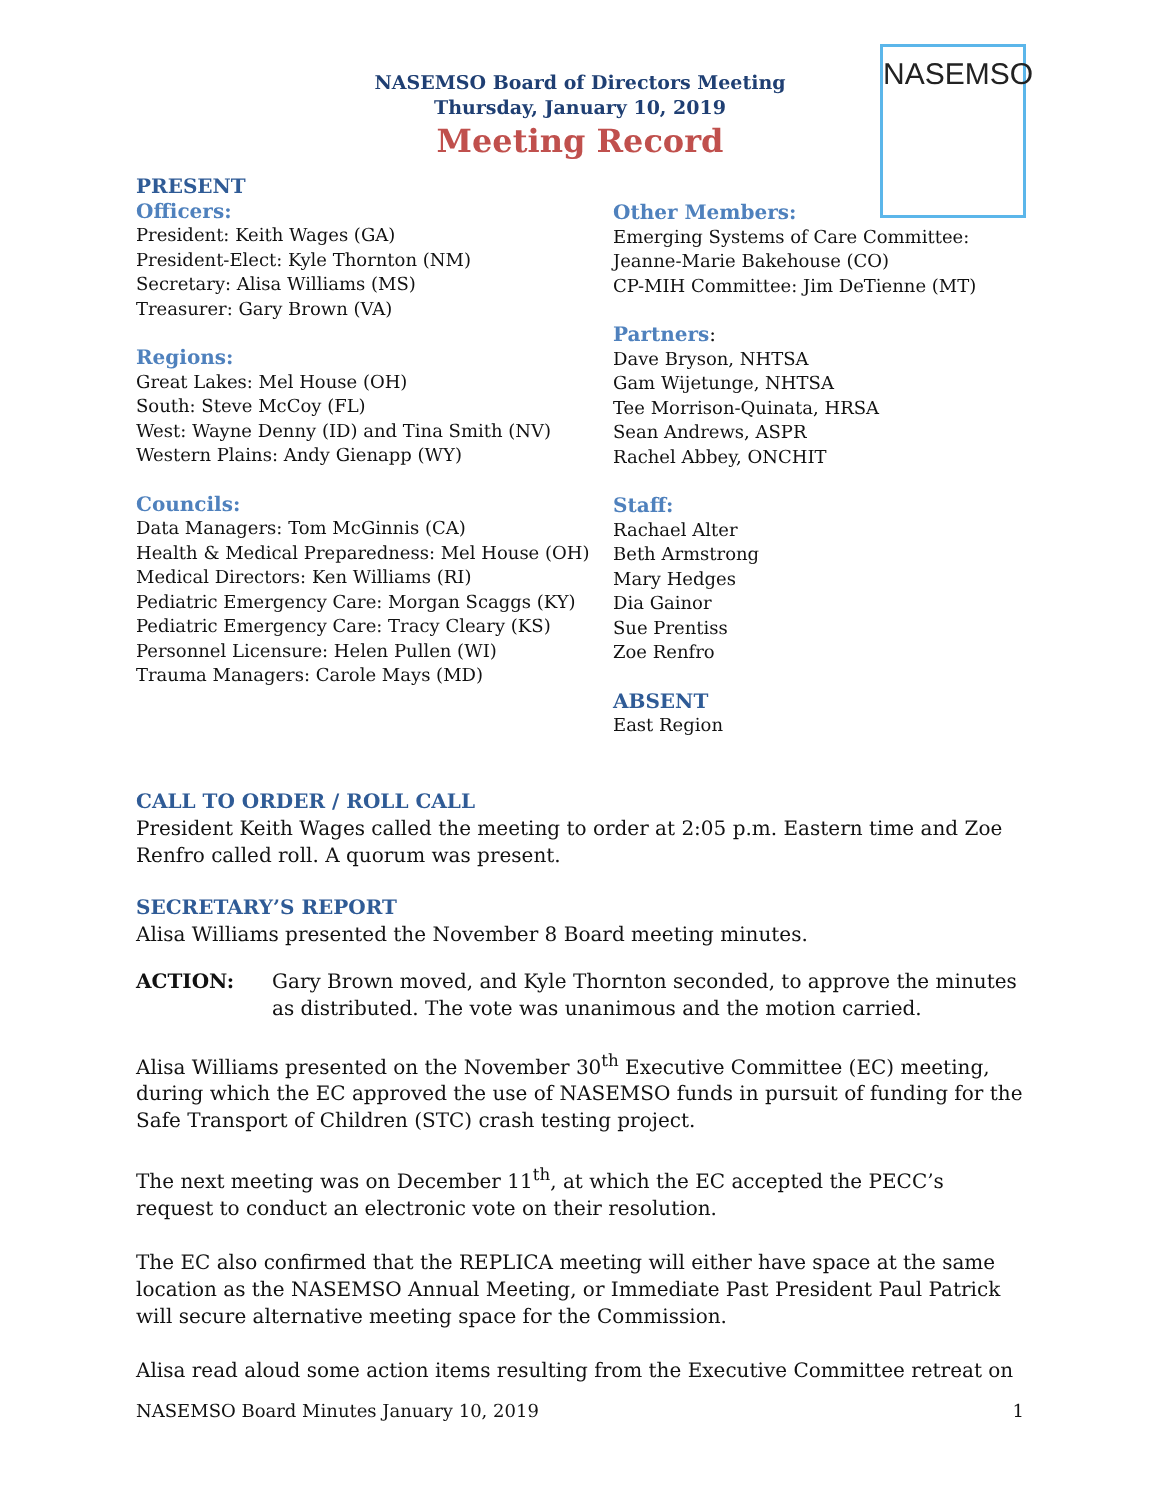NASEMSO
NASEMSO Board of Directors Meeting
Thursday, January 10, 2019
Meeting Record
PRESENT
Officers:
President: Keith Wages (GA)
President-Elect: Kyle Thornton (NM)
Secretary: Alisa Williams (MS)
Treasurer: Gary Brown (VA)
Regions:
Great Lakes: Mel House (OH)
South: Steve McCoy (FL)
West: Wayne Denny (ID) and Tina Smith (NV)
Western Plains: Andy Gienapp (WY)
Councils:
Data Managers: Tom McGinnis (CA)
Health & Medical Preparedness: Mel House (OH)
Medical Directors: Ken Williams (RI)
Pediatric Emergency Care: Morgan Scaggs (KY)
Pediatric Emergency Care: Tracy Cleary (KS)
Personnel Licensure: Helen Pullen (WI)
Trauma Managers: Carole Mays (MD)
Other Members:
Emerging Systems of Care Committee:
Jeanne-Marie Bakehouse (CO)
CP-MIH Committee: Jim DeTienne (MT)
Partners:
Dave Bryson, NHTSA
Gam Wijetunge, NHTSA
Tee Morrison-Quinata, HRSA
Sean Andrews, ASPR
Rachel Abbey, ONCHIT
Staff:
Rachael Alter
Beth Armstrong
Mary Hedges
Dia Gainor
Sue Prentiss
Zoe Renfro
ABSENT
East Region
CALL TO ORDER / ROLL CALL
President Keith Wages called the meeting to order at 2:05 p.m. Eastern time and Zoe Renfro called roll. A quorum was present.
SECRETARY’S REPORT
Alisa Williams presented the November 8 Board meeting minutes.
ACTION: Gary Brown moved, and Kyle Thornton seconded, to approve the minutes as distributed. The vote was unanimous and the motion carried.
Alisa Williams presented on the November 30<sup>th</sup> Executive Committee (EC) meeting, during which the EC approved the use of NASEMSO funds in pursuit of funding for the Safe Transport of Children (STC) crash testing project.
The next meeting was on December 11<sup>th</sup>, at which the EC accepted the PECC’s request to conduct an electronic vote on their resolution.
The EC also confirmed that the REPLICA meeting will either have space at the same location as the NASEMSO Annual Meeting, or Immediate Past President Paul Patrick will secure alternative meeting space for the Commission.
Alisa read aloud some action items resulting from the Executive Committee retreat on
NASEMSO Board Minutes January 10, 2019 1